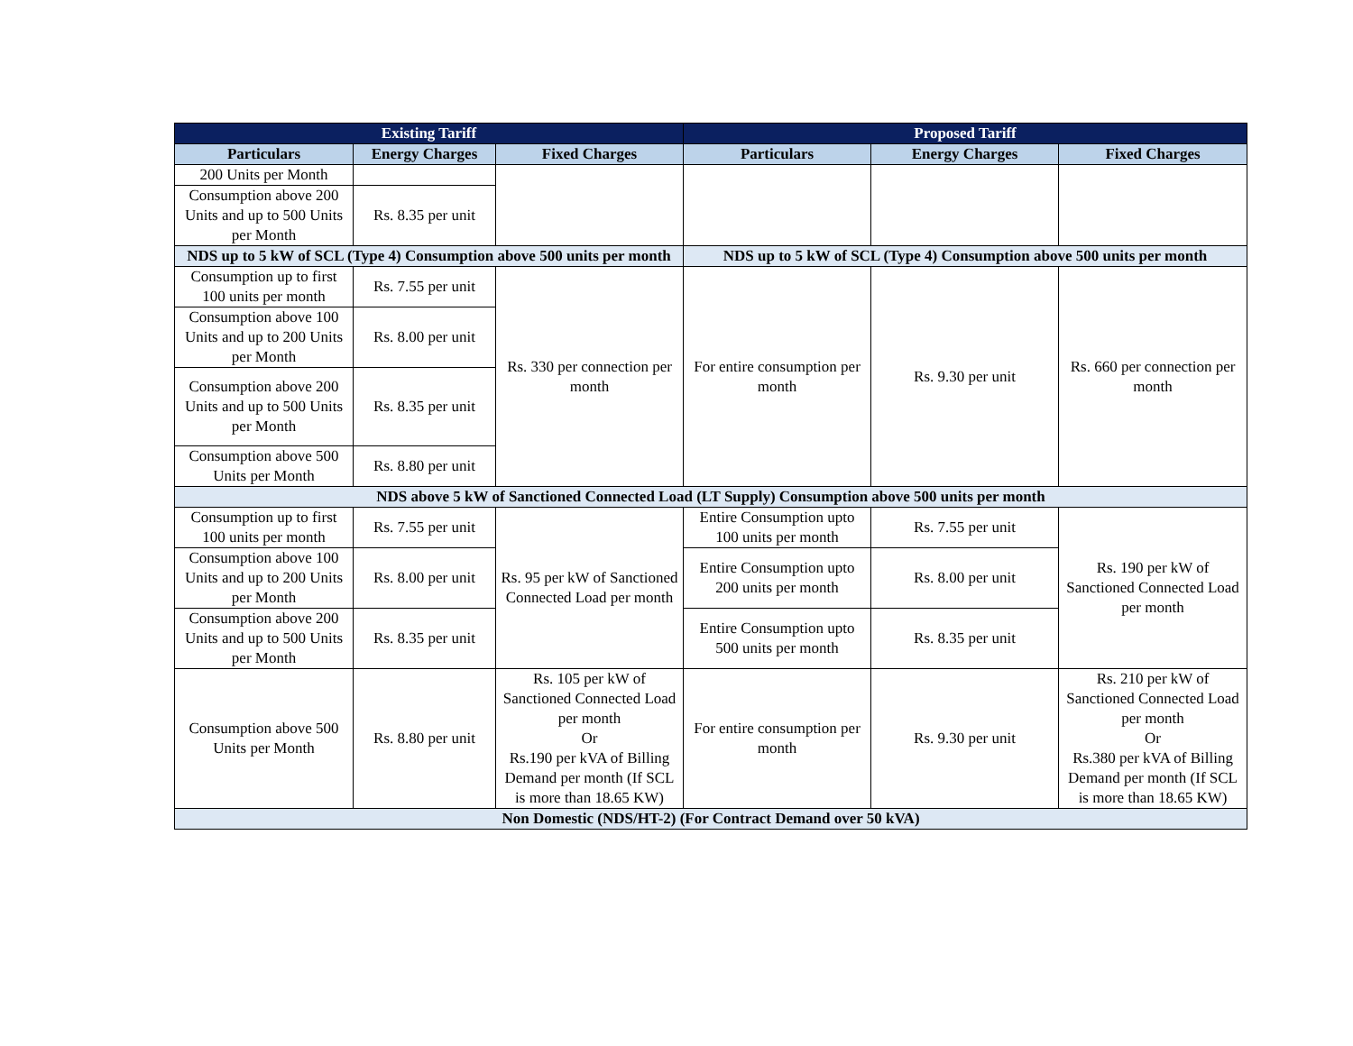| Existing Tariff | | | Proposed Tariff | | |
| --- | --- | --- | --- | --- | --- |
| Particulars | Energy Charges | Fixed Charges | Particulars | Energy Charges | Fixed Charges |
| 200 Units per Month | | | | | |
| Consumption above 200 Units and up to 500 Units per Month | Rs. 8.35 per unit | | | | |
| NDS up to 5 kW of SCL (Type 4) Consumption above 500 units per month | | | NDS up to 5 kW of SCL (Type 4) Consumption above 500 units per month | | |
| Consumption up to first 100 units per month | Rs. 7.55 per unit | Rs. 330 per connection per month | For entire consumption per month | Rs. 9.30 per unit | Rs. 660 per connection per month |
| Consumption above 100 Units and up to 200 Units per Month | Rs. 8.00 per unit | | | | |
| Consumption above 200 Units and up to 500 Units per Month | Rs. 8.35 per unit | | | | |
| Consumption above 500 Units per Month | Rs. 8.80 per unit | | | | |
| NDS above 5 kW of Sanctioned Connected Load (LT Supply) Consumption above 500 units per month | | | | | |
| Consumption up to first 100 units per month | Rs. 7.55 per unit | Rs. 95 per kW of Sanctioned Connected Load per month | Entire Consumption upto 100 units per month | Rs. 7.55 per unit | Rs. 190 per kW of Sanctioned Connected Load per month |
| Consumption above 100 Units and up to 200 Units per Month | Rs. 8.00 per unit | | Entire Consumption upto 200 units per month | Rs. 8.00 per unit | |
| Consumption above 200 Units and up to 500 Units per Month | Rs. 8.35 per unit | | Entire Consumption upto 500 units per month | Rs. 8.35 per unit | |
| Consumption above 500 Units per Month | Rs. 8.80 per unit | Rs. 105 per kW of Sanctioned Connected Load per month Or Rs.190 per kVA of Billing Demand per month (If SCL is more than 18.65 KW) | For entire consumption per month | Rs. 9.30 per unit | Rs. 210 per kW of Sanctioned Connected Load per month Or Rs.380 per kVA of Billing Demand per month (If SCL is more than 18.65 KW) |
| Non Domestic (NDS/HT-2) (For Contract Demand over 50 kVA) | | | | | |